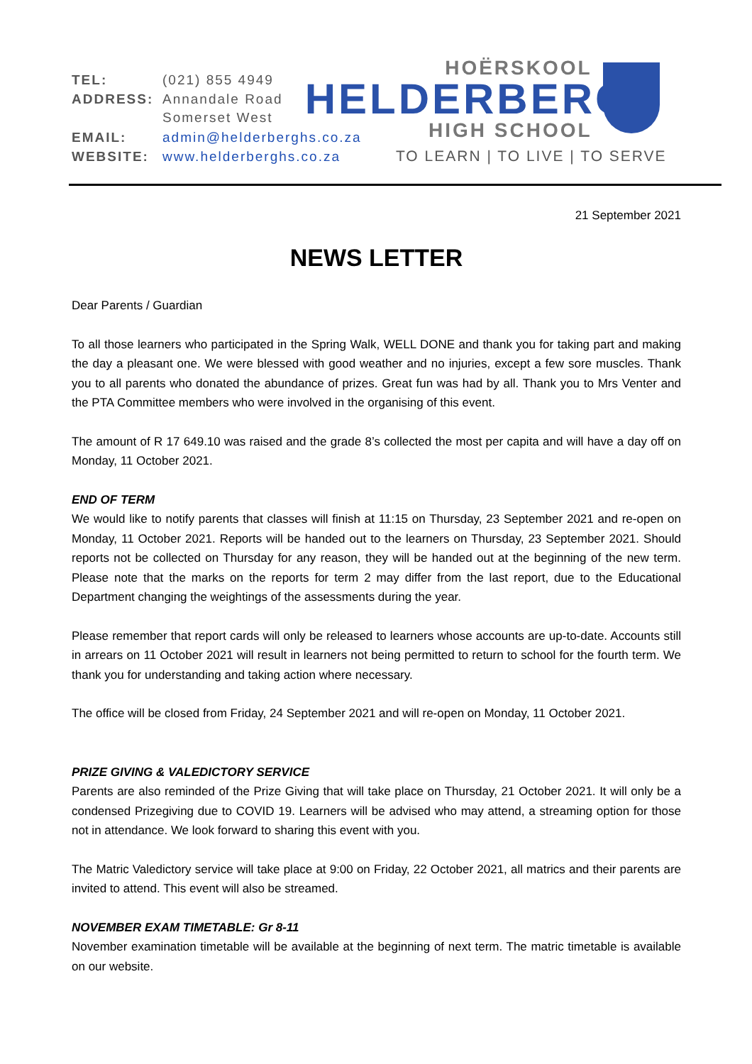| TEL: | (021) 855 4949 |
| ADDRESS: | Annandale Road Somerset West |
| EMAIL: | admin@helderberghs.co.za |
| WEBSITE: | www.helderberghs.co.za |
HOËRSKOOL
HELDERBERG
HIGH SCHOOL
TO LEARN | TO LIVE | TO SERVE
21 September 2021
NEWS LETTER
Dear Parents / Guardian
To all those learners who participated in the Spring Walk, WELL DONE and thank you for taking part and making the day a pleasant one. We were blessed with good weather and no injuries, except a few sore muscles. Thank you to all parents who donated the abundance of prizes. Great fun was had by all. Thank you to Mrs Venter and the PTA Committee members who were involved in the organising of this event.
The amount of R 17 649.10 was raised and the grade 8’s collected the most per capita and will have a day off on Monday, 11 October 2021.
END OF TERM
We would like to notify parents that classes will finish at 11:15 on Thursday, 23 September 2021 and re-open on Monday, 11 October 2021. Reports will be handed out to the learners on Thursday, 23 September 2021. Should reports not be collected on Thursday for any reason, they will be handed out at the beginning of the new term. Please note that the marks on the reports for term 2 may differ from the last report, due to the Educational Department changing the weightings of the assessments during the year.
Please remember that report cards will only be released to learners whose accounts are up-to-date. Accounts still in arrears on 11 October 2021 will result in learners not being permitted to return to school for the fourth term. We thank you for understanding and taking action where necessary.
The office will be closed from Friday, 24 September 2021 and will re-open on Monday, 11 October 2021.
PRIZE GIVING & VALEDICTORY SERVICE
Parents are also reminded of the Prize Giving that will take place on Thursday, 21 October 2021. It will only be a condensed Prizegiving due to COVID 19. Learners will be advised who may attend, a streaming option for those not in attendance. We look forward to sharing this event with you.
The Matric Valedictory service will take place at 9:00 on Friday, 22 October 2021, all matrics and their parents are invited to attend. This event will also be streamed.
NOVEMBER EXAM TIMETABLE: Gr 8-11
November examination timetable will be available at the beginning of next term. The matric timetable is available on our website.